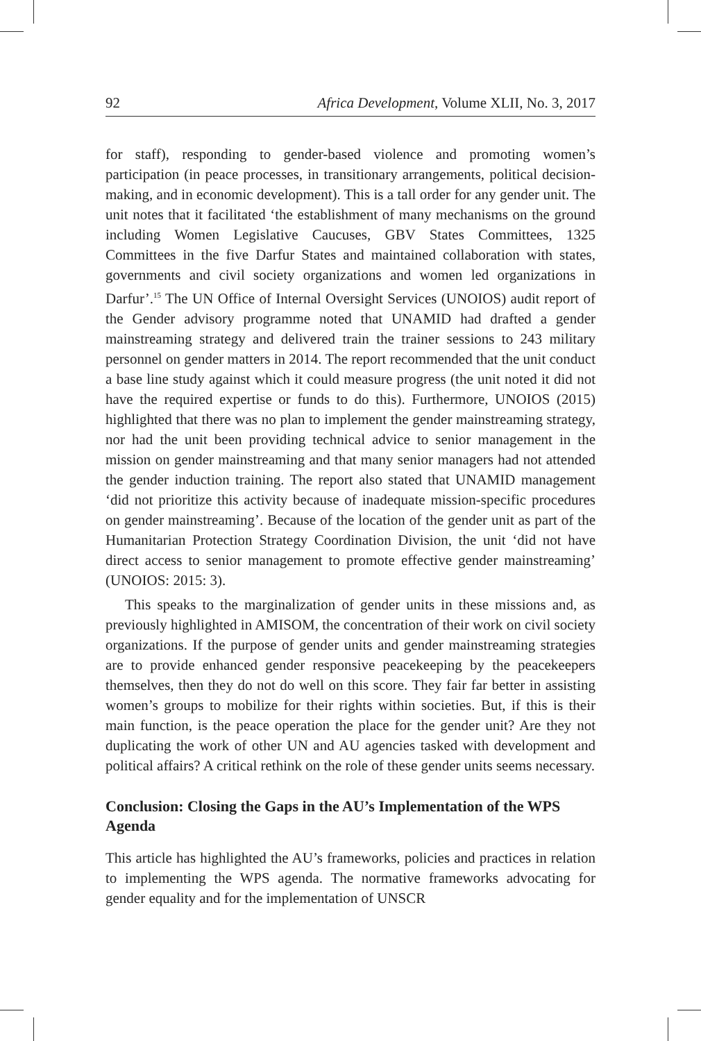92 Africa Development, Volume XLII, No. 3, 2017
for staff), responding to gender-based violence and promoting women’s participation (in peace processes, in transitionary arrangements, political decision-making, and in economic development). This is a tall order for any gender unit. The unit notes that it facilitated ‘the establishment of many mechanisms on the ground including Women Legislative Caucuses, GBV States Committees, 1325 Committees in the five Darfur States and maintained collaboration with states, governments and civil society organizations and women led organizations in Darfur’.<sup>15</sup> The UN Office of Internal Oversight Services (UNOIOS) audit report of the Gender advisory programme noted that UNAMID had drafted a gender mainstreaming strategy and delivered train the trainer sessions to 243 military personnel on gender matters in 2014. The report recommended that the unit conduct a base line study against which it could measure progress (the unit noted it did not have the required expertise or funds to do this). Furthermore, UNOIOS (2015) highlighted that there was no plan to implement the gender mainstreaming strategy, nor had the unit been providing technical advice to senior management in the mission on gender mainstreaming and that many senior managers had not attended the gender induction training. The report also stated that UNAMID management ‘did not prioritize this activity because of inadequate mission-specific procedures on gender mainstreaming’. Because of the location of the gender unit as part of the Humanitarian Protection Strategy Coordination Division, the unit ‘did not have direct access to senior management to promote effective gender mainstreaming’ (UNOIOS: 2015: 3).
This speaks to the marginalization of gender units in these missions and, as previously highlighted in AMISOM, the concentration of their work on civil society organizations. If the purpose of gender units and gender mainstreaming strategies are to provide enhanced gender responsive peacekeeping by the peacekeepers themselves, then they do not do well on this score. They fair far better in assisting women’s groups to mobilize for their rights within societies. But, if this is their main function, is the peace operation the place for the gender unit? Are they not duplicating the work of other UN and AU agencies tasked with development and political affairs? A critical rethink on the role of these gender units seems necessary.
Conclusion: Closing the Gaps in the AU’s Implementation of the WPS Agenda
This article has highlighted the AU’s frameworks, policies and practices in relation to implementing the WPS agenda. The normative frameworks advocating for gender equality and for the implementation of UNSCR